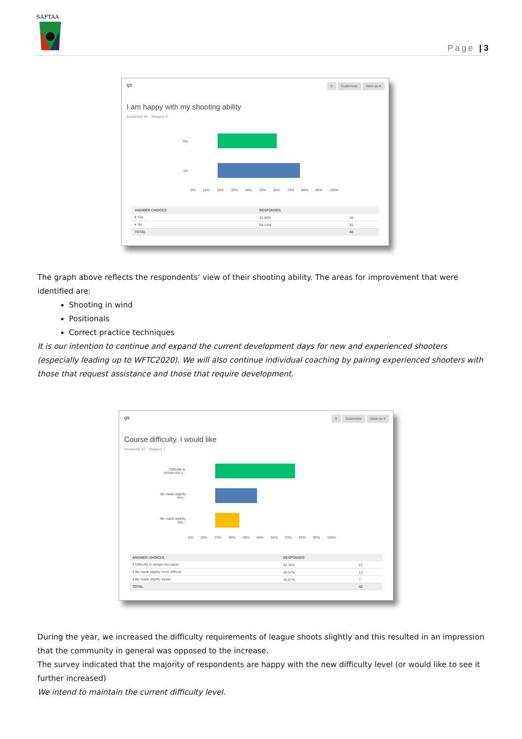SAFTAA
Page | 3
Q3
⚲ Customize Save as ▾
I am happy with my shooting ability
Answered: 43 Skipped: 0
Yes
No
0% 10% 20% 30% 40% 50% 60% 70% 80% 90% 100%
| ANSWER CHOICES | RESPONSES | |
| --- | --- | --- |
| ▾ Yes | 41.86% | 18 |
| ▾ No | 58.14% | 25 |
| TOTAL | | 43 |
The graph above reflects the respondents’ view of their shooting ability. The areas for improvement that were identified are:
Shooting in wind
Positionals
Correct practice techniques
It is our intention to continue and expand the current development days for new and experienced shooters (especially leading up to WFTC2020). We will also continue individual coaching by pairing experienced shooters with those that request assistance and those that require development.
Q5
⚲ Customize Save as ▾
Course difficulty. I would like
Answered: 42 Skipped: 1
Difficulty to remain the s...
Be made slightly mor...
Be made slightly eas...
0% 10% 20% 30% 40% 50% 60% 70% 80% 90% 100%
| ANSWER CHOICES | RESPONSES | |
| --- | --- | --- |
| ▾ Difficulty to remain the same | 54.76% | 23 |
| ▾ Be made slightly more difficult | 28.57% | 12 |
| ▾ Be made slightly easier | 16.67% | 7 |
| TOTAL | | 42 |
During the year, we increased the difficulty requirements of league shoots slightly and this resulted in an impression that the community in general was opposed to the increase.
The survey indicated that the majority of respondents are happy with the new difficulty level (or would like to see it further increased)
We intend to maintain the current difficulty level.